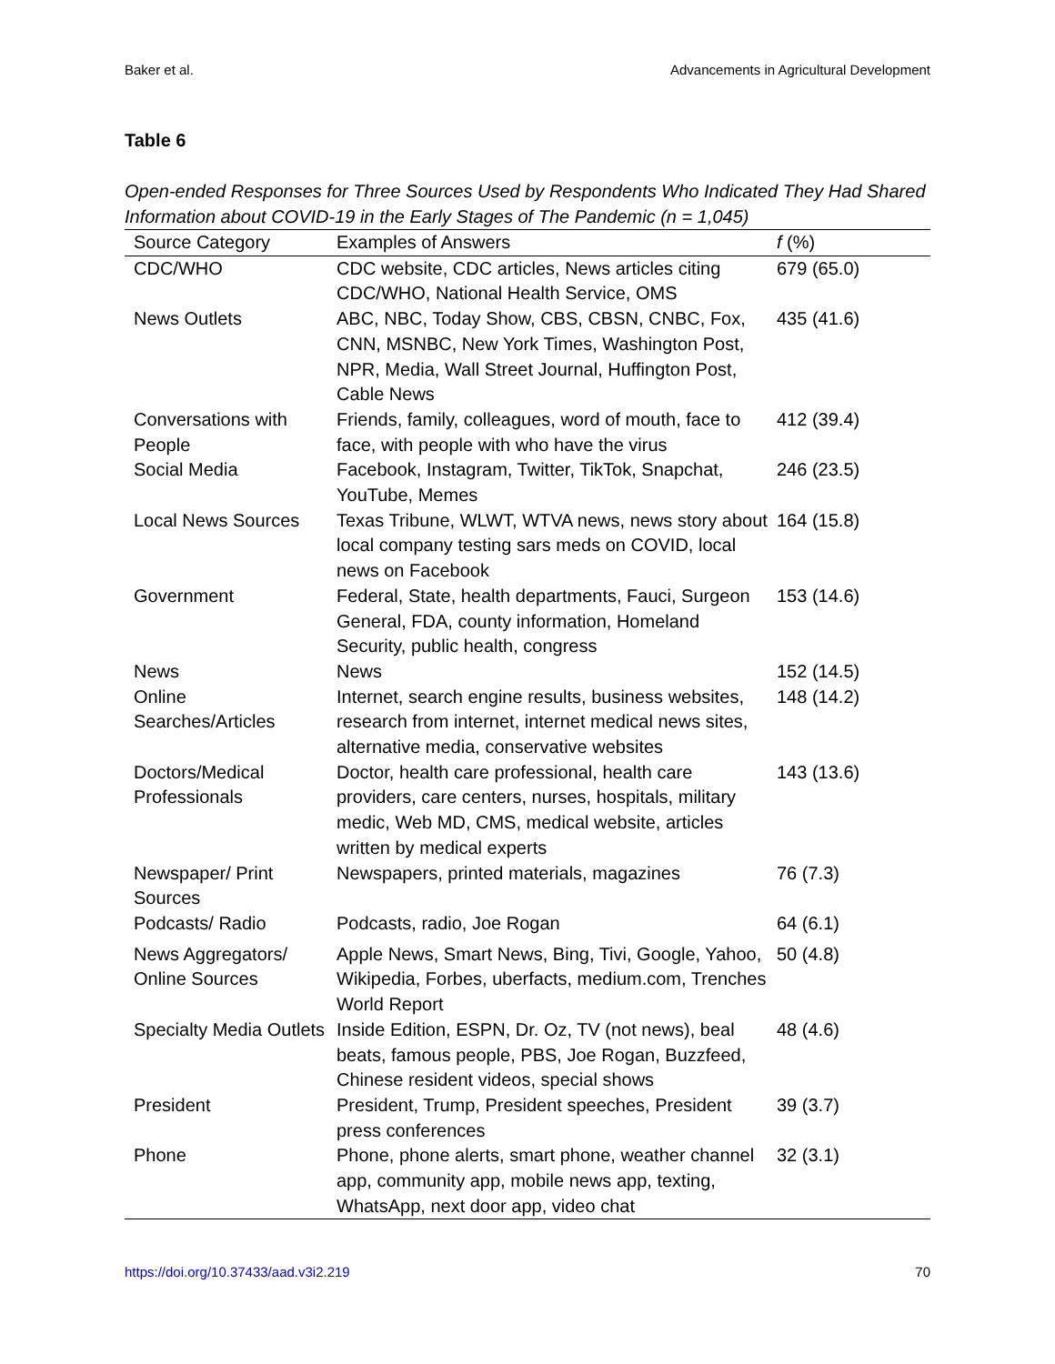Baker et al. Advancements in Agricultural Development
Table 6
Open-ended Responses for Three Sources Used by Respondents Who Indicated They Had Shared Information about COVID-19 in the Early Stages of The Pandemic (n = 1,045)
| Source Category | Examples of Answers | f (%) |
| --- | --- | --- |
| CDC/WHO | CDC website, CDC articles, News articles citing CDC/WHO, National Health Service, OMS | 679 (65.0) |
| News Outlets | ABC, NBC, Today Show, CBS, CBSN, CNBC, Fox, CNN, MSNBC, New York Times, Washington Post, NPR, Media, Wall Street Journal, Huffington Post, Cable News | 435 (41.6) |
| Conversations with People | Friends, family, colleagues, word of mouth, face to face, with people with who have the virus | 412 (39.4) |
| Social Media | Facebook, Instagram, Twitter, TikTok, Snapchat, YouTube, Memes | 246 (23.5) |
| Local News Sources | Texas Tribune, WLWT, WTVA news, news story about local company testing sars meds on COVID, local news on Facebook | 164 (15.8) |
| Government | Federal, State, health departments, Fauci, Surgeon General, FDA, county information, Homeland Security, public health, congress | 153 (14.6) |
| News | News | 152 (14.5) |
| Online Searches/Articles | Internet, search engine results, business websites, research from internet, internet medical news sites, alternative media, conservative websites | 148 (14.2) |
| Doctors/Medical Professionals | Doctor, health care professional, health care providers, care centers, nurses, hospitals, military medic, Web MD, CMS, medical website, articles written by medical experts | 143 (13.6) |
| Newspaper/ Print Sources | Newspapers, printed materials, magazines | 76 (7.3) |
| Podcasts/ Radio | Podcasts, radio, Joe Rogan | 64 (6.1) |
| News Aggregators/ Online Sources | Apple News, Smart News, Bing, Tivi, Google, Yahoo, Wikipedia, Forbes, uberfacts, medium.com, Trenches World Report | 50 (4.8) |
| Specialty Media Outlets | Inside Edition, ESPN, Dr. Oz, TV (not news), beal beats, famous people, PBS, Joe Rogan, Buzzfeed, Chinese resident videos, special shows | 48 (4.6) |
| President | President, Trump, President speeches, President press conferences | 39 (3.7) |
| Phone | Phone, phone alerts, smart phone, weather channel app, community app, mobile news app, texting, WhatsApp, next door app, video chat | 32 (3.1) |
https://doi.org/10.37433/aad.v3i2.219 70